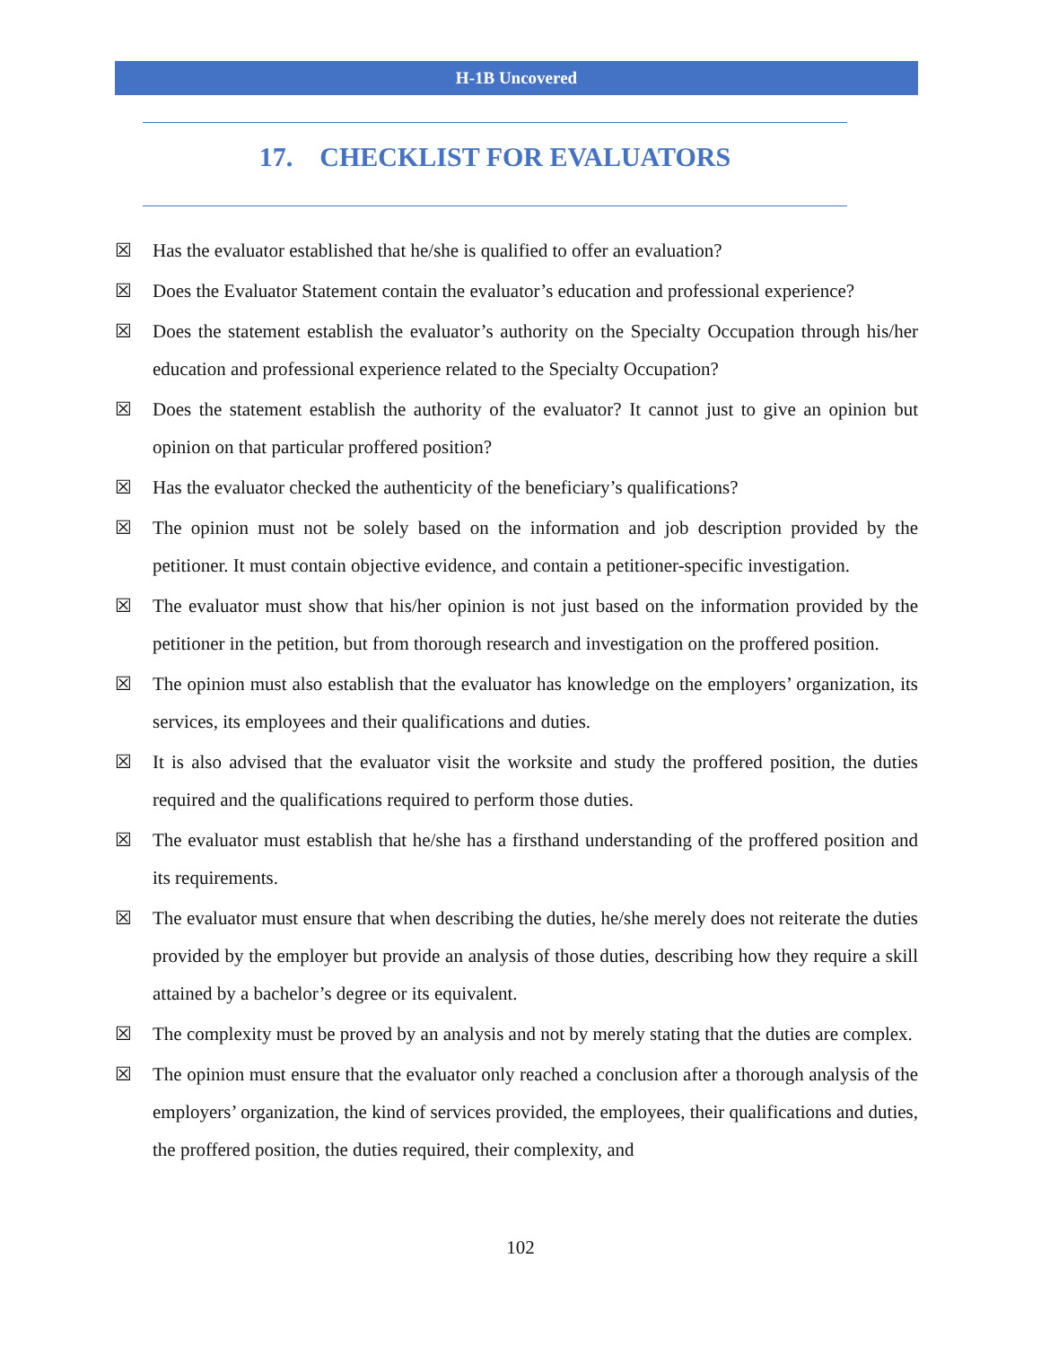H-1B Uncovered
17. CHECKLIST FOR EVALUATORS
☒ Has the evaluator established that he/she is qualified to offer an evaluation?
☒ Does the Evaluator Statement contain the evaluator’s education and professional experience?
☒ Does the statement establish the evaluator’s authority on the Specialty Occupation through his/her education and professional experience related to the Specialty Occupation?
☒ Does the statement establish the authority of the evaluator? It cannot just to give an opinion but opinion on that particular proffered position?
☒ Has the evaluator checked the authenticity of the beneficiary’s qualifications?
☒ The opinion must not be solely based on the information and job description provided by the petitioner. It must contain objective evidence, and contain a petitioner-specific investigation.
☒ The evaluator must show that his/her opinion is not just based on the information provided by the petitioner in the petition, but from thorough research and investigation on the proffered position.
☒ The opinion must also establish that the evaluator has knowledge on the employers’ organization, its services, its employees and their qualifications and duties.
☒ It is also advised that the evaluator visit the worksite and study the proffered position, the duties required and the qualifications required to perform those duties.
☒ The evaluator must establish that he/she has a firsthand understanding of the proffered position and its requirements.
☒ The evaluator must ensure that when describing the duties, he/she merely does not reiterate the duties provided by the employer but provide an analysis of those duties, describing how they require a skill attained by a bachelor’s degree or its equivalent.
☒ The complexity must be proved by an analysis and not by merely stating that the duties are complex.
☒ The opinion must ensure that the evaluator only reached a conclusion after a thorough analysis of the employers’ organization, the kind of services provided, the employees, their qualifications and duties, the proffered position, the duties required, their complexity, and
102